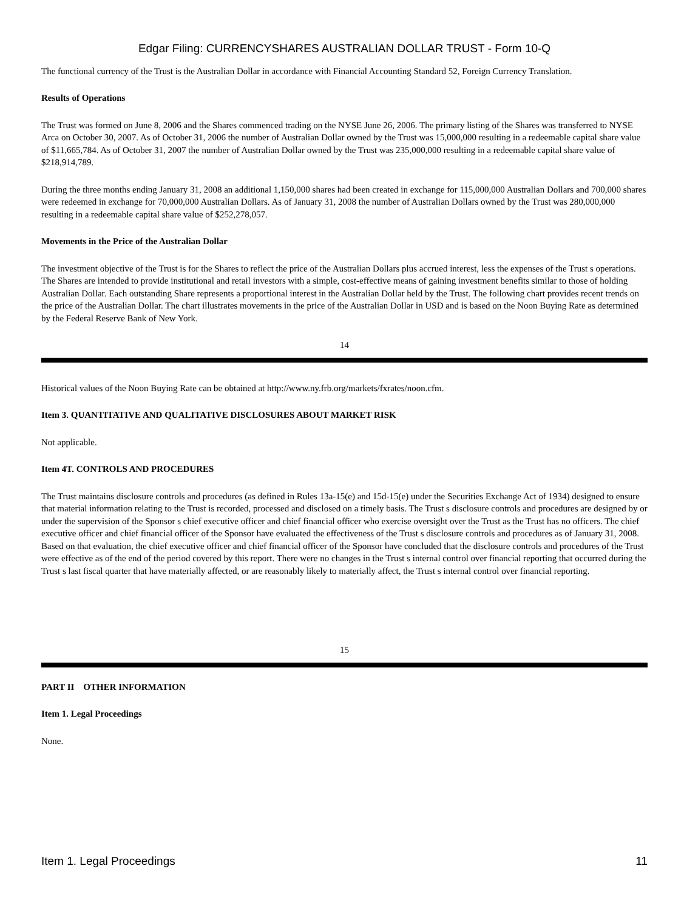Edgar Filing: CURRENCYSHARES AUSTRALIAN DOLLAR TRUST - Form 10-Q
The functional currency of the Trust is the Australian Dollar in accordance with Financial Accounting Standard 52, Foreign Currency Translation.
Results of Operations
The Trust was formed on June 8, 2006 and the Shares commenced trading on the NYSE June 26, 2006. The primary listing of the Shares was transferred to NYSE Arca on October 30, 2007. As of October 31, 2006 the number of Australian Dollar owned by the Trust was 15,000,000 resulting in a redeemable capital share value of $11,665,784. As of October 31, 2007 the number of Australian Dollar owned by the Trust was 235,000,000 resulting in a redeemable capital share value of $218,914,789.
During the three months ending January 31, 2008 an additional 1,150,000 shares had been created in exchange for 115,000,000 Australian Dollars and 700,000 shares were redeemed in exchange for 70,000,000 Australian Dollars. As of January 31, 2008 the number of Australian Dollars owned by the Trust was 280,000,000 resulting in a redeemable capital share value of $252,278,057.
Movements in the Price of the Australian Dollar
The investment objective of the Trust is for the Shares to reflect the price of the Australian Dollars plus accrued interest, less the expenses of the Trust s operations. The Shares are intended to provide institutional and retail investors with a simple, cost-effective means of gaining investment benefits similar to those of holding Australian Dollar. Each outstanding Share represents a proportional interest in the Australian Dollar held by the Trust. The following chart provides recent trends on the price of the Australian Dollar. The chart illustrates movements in the price of the Australian Dollar in USD and is based on the Noon Buying Rate as determined by the Federal Reserve Bank of New York.
14
Historical values of the Noon Buying Rate can be obtained at http://www.ny.frb.org/markets/fxrates/noon.cfm.
Item 3. QUANTITATIVE AND QUALITATIVE DISCLOSURES ABOUT MARKET RISK
Not applicable.
Item 4T. CONTROLS AND PROCEDURES
The Trust maintains disclosure controls and procedures (as defined in Rules 13a-15(e) and 15d-15(e) under the Securities Exchange Act of 1934) designed to ensure that material information relating to the Trust is recorded, processed and disclosed on a timely basis. The Trust s disclosure controls and procedures are designed by or under the supervision of the Sponsor s chief executive officer and chief financial officer who exercise oversight over the Trust as the Trust has no officers. The chief executive officer and chief financial officer of the Sponsor have evaluated the effectiveness of the Trust s disclosure controls and procedures as of January 31, 2008. Based on that evaluation, the chief executive officer and chief financial officer of the Sponsor have concluded that the disclosure controls and procedures of the Trust were effective as of the end of the period covered by this report. There were no changes in the Trust s internal control over financial reporting that occurred during the Trust s last fiscal quarter that have materially affected, or are reasonably likely to materially affect, the Trust s internal control over financial reporting.
15
PART II OTHER INFORMATION
Item 1. Legal Proceedings
None.
Item 1. Legal Proceedings 11